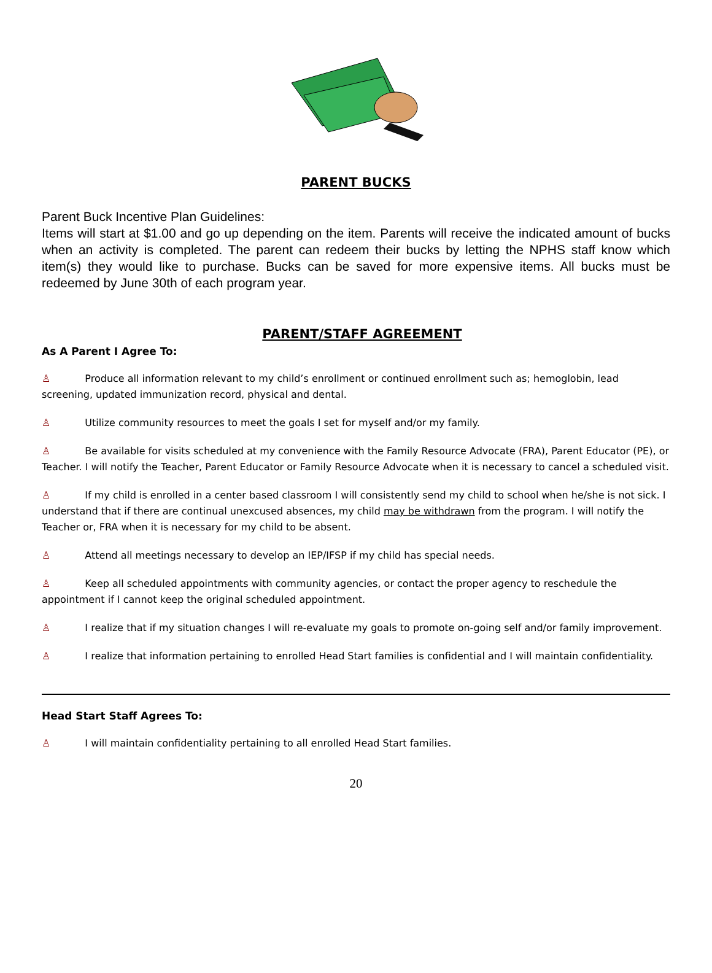PARENT BUCKS
Parent Buck Incentive Plan Guidelines:
Items will start at $1.00 and go up depending on the item. Parents will receive the indicated amount of bucks when an activity is completed. The parent can redeem their bucks by letting the NPHS staff know which item(s) they would like to purchase. Bucks can be saved for more expensive items. All bucks must be redeemed by June 30th of each program year.
PARENT/STAFF AGREEMENT
As A Parent I Agree To:
♙ Produce all information relevant to my child’s enrollment or continued enrollment such as; hemoglobin, lead screening, updated immunization record, physical and dental.
♙ Utilize community resources to meet the goals I set for myself and/or my family.
♙ Be available for visits scheduled at my convenience with the Family Resource Advocate (FRA), Parent Educator (PE), or Teacher. I will notify the Teacher, Parent Educator or Family Resource Advocate when it is necessary to cancel a scheduled visit.
♙ If my child is enrolled in a center based classroom I will consistently send my child to school when he/she is not sick. I understand that if there are continual unexcused absences, my child may be withdrawn from the program. I will notify the Teacher or, FRA when it is necessary for my child to be absent.
♙ Attend all meetings necessary to develop an IEP/IFSP if my child has special needs.
♙ Keep all scheduled appointments with community agencies, or contact the proper agency to reschedule the appointment if I cannot keep the original scheduled appointment.
♙ I realize that if my situation changes I will re-evaluate my goals to promote on-going self and/or family improvement.
♙ I realize that information pertaining to enrolled Head Start families is confidential and I will maintain confidentiality.
Head Start Staff Agrees To:
♙ I will maintain confidentiality pertaining to all enrolled Head Start families.
20